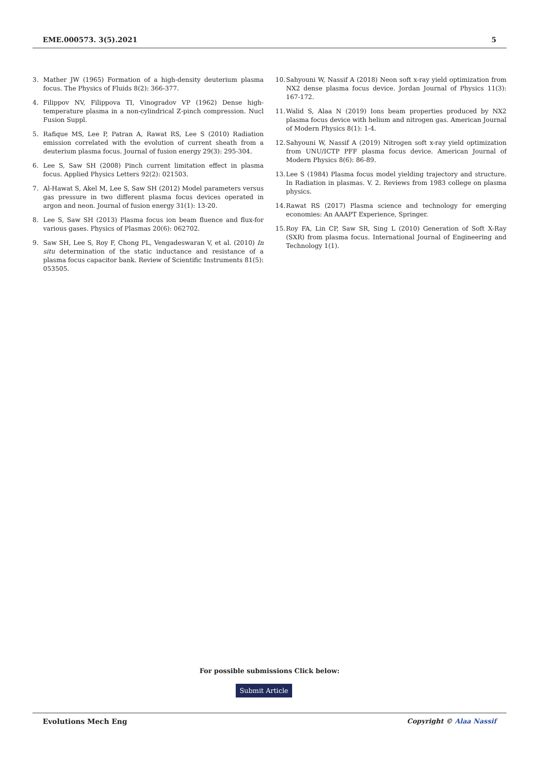EME.000573. 3(5).2021 5
3. Mather JW (1965) Formation of a high-density deuterium plasma focus. The Physics of Fluids 8(2): 366-377.
4. Filippov NV, Filippova TI, Vinogradov VP (1962) Dense high-temperature plasma in a non-cylindrical Z-pinch compression. Nucl Fusion Suppl.
5. Rafique MS, Lee P, Patran A, Rawat RS, Lee S (2010) Radiation emission correlated with the evolution of current sheath from a deuterium plasma focus. Journal of fusion energy 29(3): 295-304.
6. Lee S, Saw SH (2008) Pinch current limitation effect in plasma focus. Applied Physics Letters 92(2): 021503.
7. Al-Hawat S, Akel M, Lee S, Saw SH (2012) Model parameters versus gas pressure in two different plasma focus devices operated in argon and neon. Journal of fusion energy 31(1): 13-20.
8. Lee S, Saw SH (2013) Plasma focus ion beam fluence and flux-for various gases. Physics of Plasmas 20(6): 062702.
9. Saw SH, Lee S, Roy F, Chong PL, Vengadeswaran V, et al. (2010) In situ determination of the static inductance and resistance of a plasma focus capacitor bank. Review of Scientific Instruments 81(5): 053505.
10.
Sahyouni W, Nassif A (2018) Neon soft x-ray yield optimization from NX2 dense plasma focus device. Jordan Journal of Physics 11(3): 167-172.
11.
Walid S, Alaa N (2019) Ions beam properties produced by NX2 plasma focus device with helium and nitrogen gas. American Journal of Modern Physics 8(1): 1-4.
12.
Sahyouni W, Nassif A (2019) Nitrogen soft x-ray yield optimization from UNU/ICTP PFF plasma focus device. American Journal of Modern Physics 8(6): 86-89.
13.
Lee S (1984) Plasma focus model yielding trajectory and structure. In Radiation in plasmas. V. 2. Reviews from 1983 college on plasma physics.
14.
Rawat RS (2017) Plasma science and technology for emerging economies: An AAAPT Experience, Springer.
15.
Roy FA, Lin CP, Saw SR, Sing L (2010) Generation of Soft X-Ray (SXR) from plasma focus. International Journal of Engineering and Technology 1(1).
For possible submissions Click below:
Submit Article
Evolutions Mech Eng Copyright © Alaa Nassif